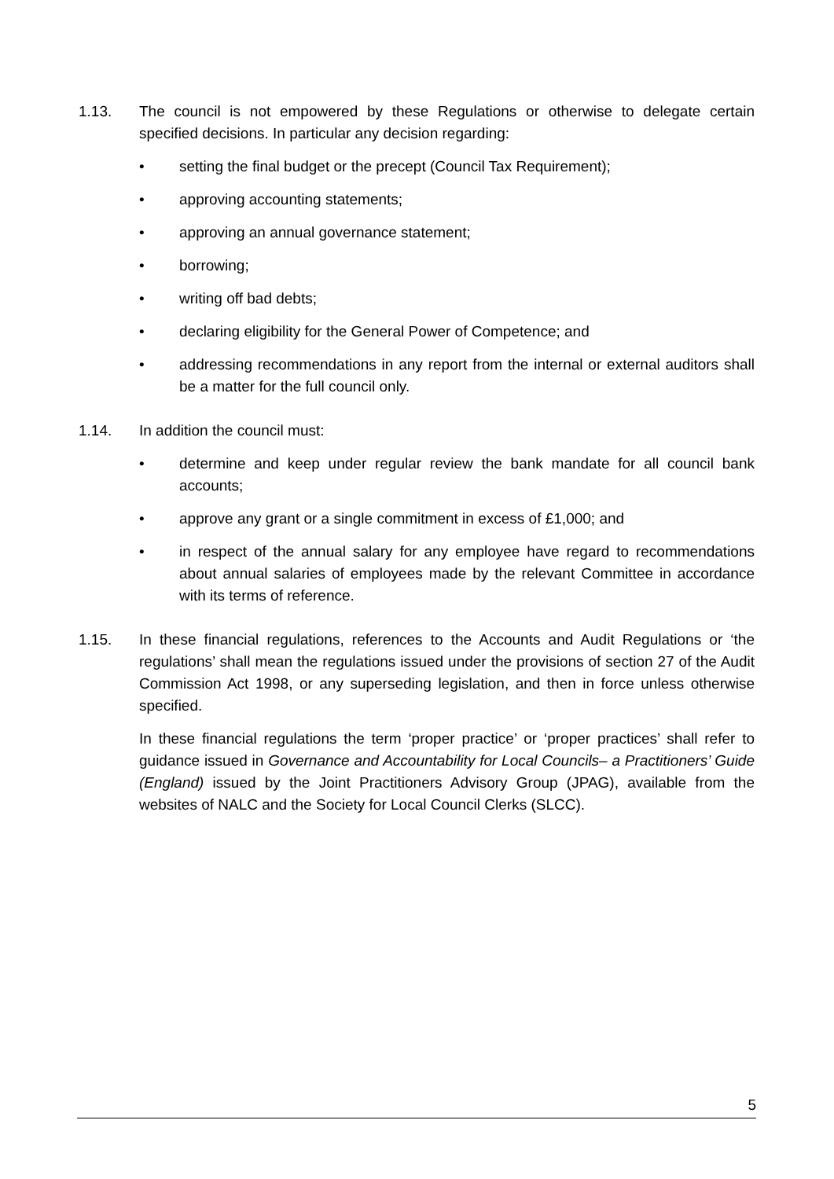1.13. The council is not empowered by these Regulations or otherwise to delegate certain specified decisions. In particular any decision regarding:
• setting the final budget or the precept (Council Tax Requirement);
• approving accounting statements;
• approving an annual governance statement;
• borrowing;
• writing off bad debts;
• declaring eligibility for the General Power of Competence; and
• addressing recommendations in any report from the internal or external auditors shall be a matter for the full council only.
1.14. In addition the council must:
• determine and keep under regular review the bank mandate for all council bank accounts;
• approve any grant or a single commitment in excess of £1,000; and
• in respect of the annual salary for any employee have regard to recommendations about annual salaries of employees made by the relevant Committee in accordance with its terms of reference.
1.15. In these financial regulations, references to the Accounts and Audit Regulations or ‘the regulations’ shall mean the regulations issued under the provisions of section 27 of the Audit Commission Act 1998, or any superseding legislation, and then in force unless otherwise specified.
In these financial regulations the term ‘proper practice’ or ‘proper practices’ shall refer to guidance issued in Governance and Accountability for Local Councils– a Practitioners’ Guide (England) issued by the Joint Practitioners Advisory Group (JPAG), available from the websites of NALC and the Society for Local Council Clerks (SLCC).
5